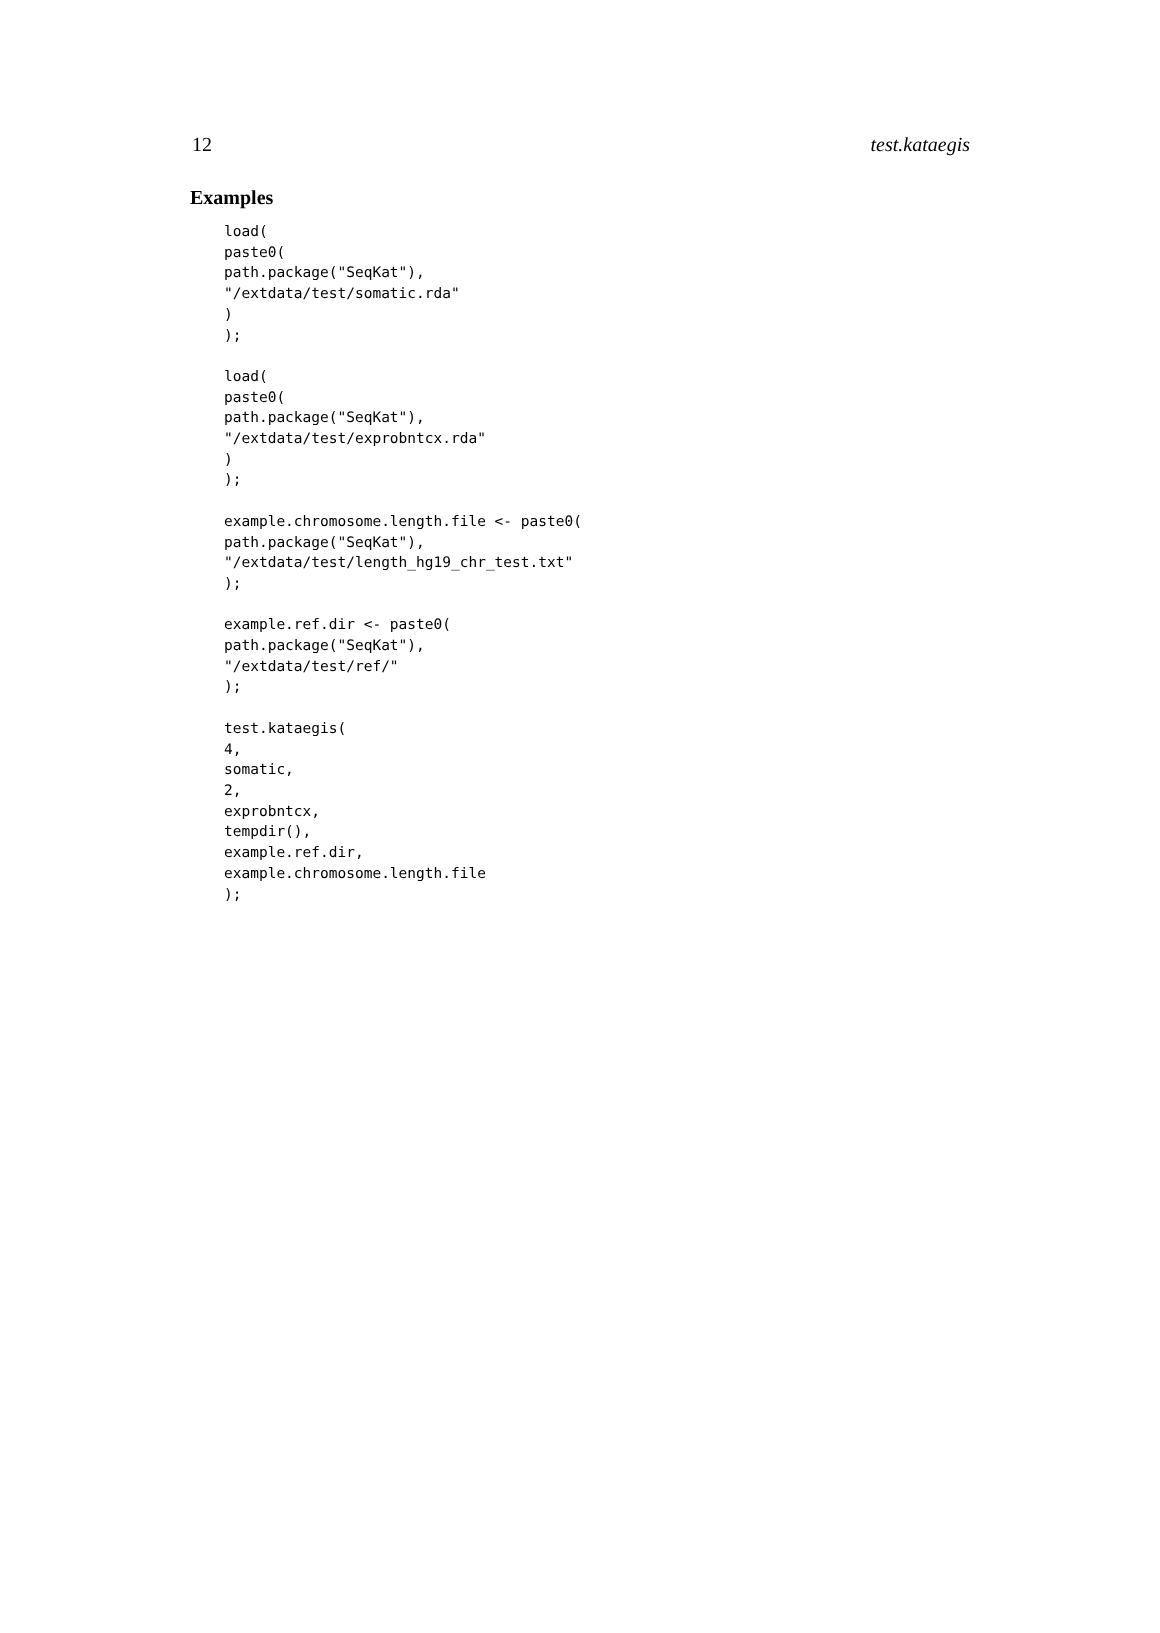12 test.kataegis
Examples
load(
paste0(
path.package("SeqKat"),
"/extdata/test/somatic.rda"
)
);

load(
paste0(
path.package("SeqKat"),
"/extdata/test/exprobntcx.rda"
)
);

example.chromosome.length.file <- paste0(
path.package("SeqKat"),
"/extdata/test/length_hg19_chr_test.txt"
);

example.ref.dir <- paste0(
path.package("SeqKat"),
"/extdata/test/ref/"
);

test.kataegis(
4,
somatic,
2,
exprobntcx,
tempdir(),
example.ref.dir,
example.chromosome.length.file
);